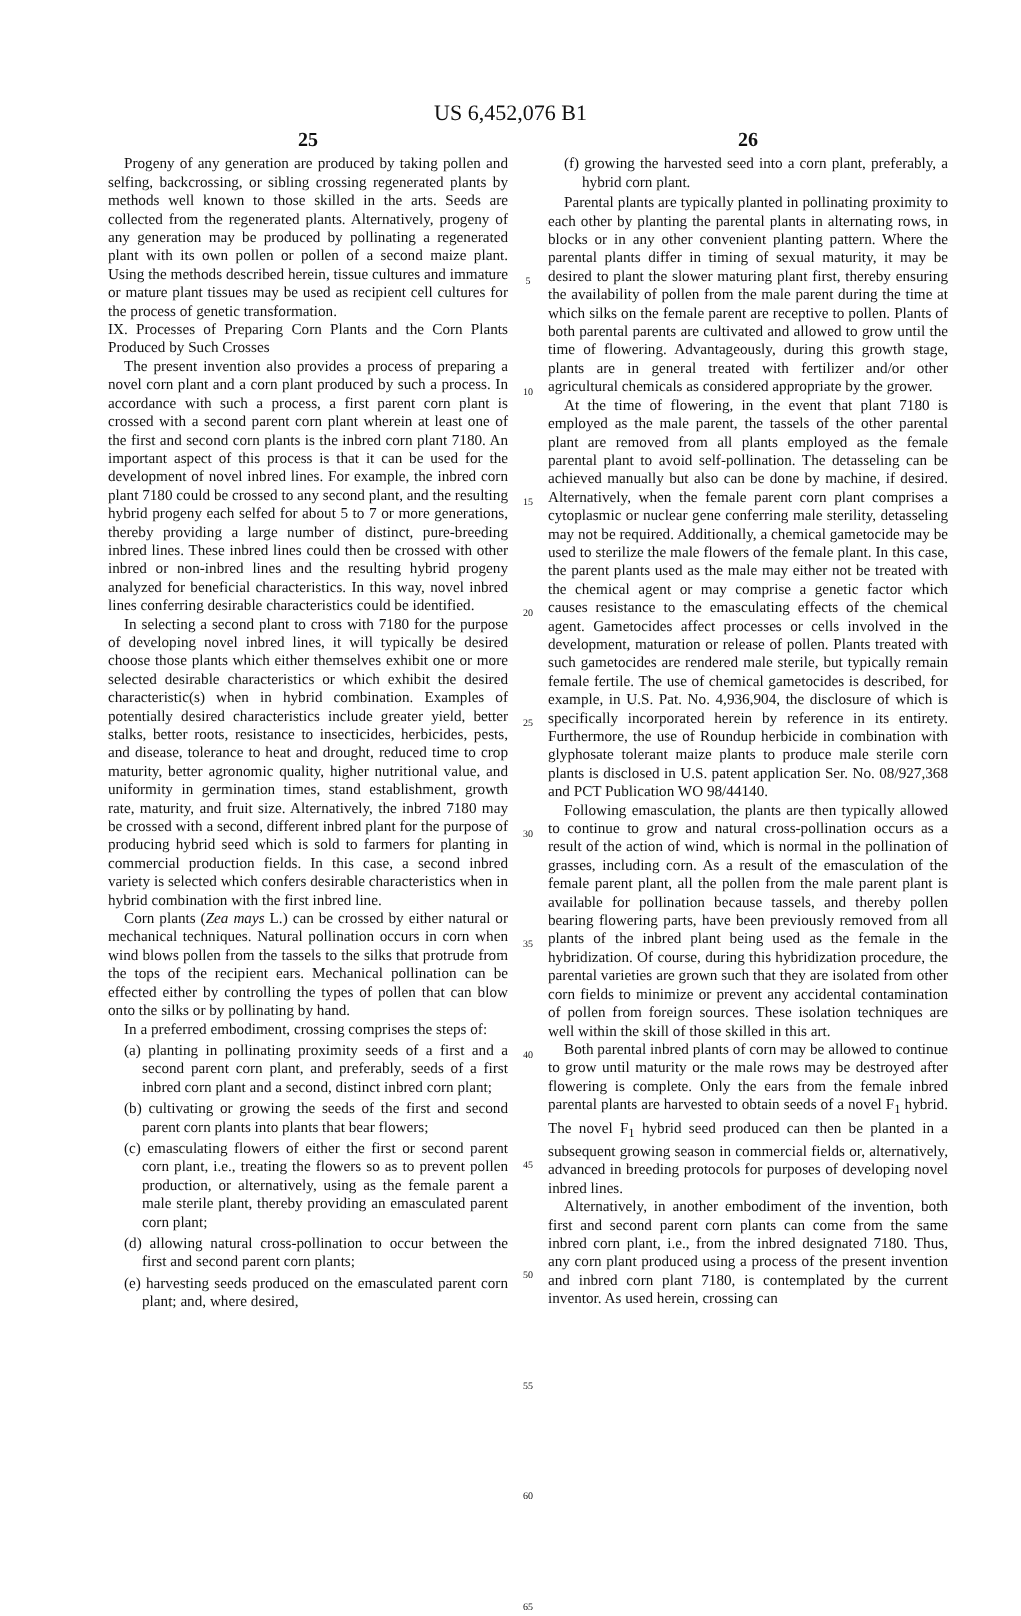US 6,452,076 B1
25
Progeny of any generation are produced by taking pollen and selfing, backcrossing, or sibling crossing regenerated plants by methods well known to those skilled in the arts. Seeds are collected from the regenerated plants. Alternatively, progeny of any generation may be produced by pollinating a regenerated plant with its own pollen or pollen of a second maize plant. Using the methods described herein, tissue cultures and immature or mature plant tissues may be used as recipient cell cultures for the process of genetic transformation.
IX. Processes of Preparing Corn Plants and the Corn Plants Produced by Such Crosses
The present invention also provides a process of preparing a novel corn plant and a corn plant produced by such a process. In accordance with such a process, a first parent corn plant is crossed with a second parent corn plant wherein at least one of the first and second corn plants is the inbred corn plant 7180. An important aspect of this process is that it can be used for the development of novel inbred lines. For example, the inbred corn plant 7180 could be crossed to any second plant, and the resulting hybrid progeny each selfed for about 5 to 7 or more generations, thereby providing a large number of distinct, pure-breeding inbred lines. These inbred lines could then be crossed with other inbred or non-inbred lines and the resulting hybrid progeny analyzed for beneficial characteristics. In this way, novel inbred lines conferring desirable characteristics could be identified.
In selecting a second plant to cross with 7180 for the purpose of developing novel inbred lines, it will typically be desired choose those plants which either themselves exhibit one or more selected desirable characteristics or which exhibit the desired characteristic(s) when in hybrid combination. Examples of potentially desired characteristics include greater yield, better stalks, better roots, resistance to insecticides, herbicides, pests, and disease, tolerance to heat and drought, reduced time to crop maturity, better agronomic quality, higher nutritional value, and uniformity in germination times, stand establishment, growth rate, maturity, and fruit size. Alternatively, the inbred 7180 may be crossed with a second, different inbred plant for the purpose of producing hybrid seed which is sold to farmers for planting in commercial production fields. In this case, a second inbred variety is selected which confers desirable characteristics when in hybrid combination with the first inbred line.
Corn plants (Zea mays L.) can be crossed by either natural or mechanical techniques. Natural pollination occurs in corn when wind blows pollen from the tassels to the silks that protrude from the tops of the recipient ears. Mechanical pollination can be effected either by controlling the types of pollen that can blow onto the silks or by pollinating by hand.
In a preferred embodiment, crossing comprises the steps of:
(a) planting in pollinating proximity seeds of a first and a second parent corn plant, and preferably, seeds of a first inbred corn plant and a second, distinct inbred corn plant;
(b) cultivating or growing the seeds of the first and second parent corn plants into plants that bear flowers;
(c) emasculating flowers of either the first or second parent corn plant, i.e., treating the flowers so as to prevent pollen production, or alternatively, using as the female parent a male sterile plant, thereby providing an emasculated parent corn plant;
(d) allowing natural cross-pollination to occur between the first and second parent corn plants;
(e) harvesting seeds produced on the emasculated parent corn plant; and, where desired,
5
10
15
20
25
30
35
40
45
50
55
60
65
26
(f) growing the harvested seed into a corn plant, preferably, a hybrid corn plant.
Parental plants are typically planted in pollinating proximity to each other by planting the parental plants in alternating rows, in blocks or in any other convenient planting pattern. Where the parental plants differ in timing of sexual maturity, it may be desired to plant the slower maturing plant first, thereby ensuring the availability of pollen from the male parent during the time at which silks on the female parent are receptive to pollen. Plants of both parental parents are cultivated and allowed to grow until the time of flowering. Advantageously, during this growth stage, plants are in general treated with fertilizer and/or other agricultural chemicals as considered appropriate by the grower.
At the time of flowering, in the event that plant 7180 is employed as the male parent, the tassels of the other parental plant are removed from all plants employed as the female parental plant to avoid self-pollination. The detasseling can be achieved manually but also can be done by machine, if desired. Alternatively, when the female parent corn plant comprises a cytoplasmic or nuclear gene conferring male sterility, detasseling may not be required. Additionally, a chemical gametocide may be used to sterilize the male flowers of the female plant. In this case, the parent plants used as the male may either not be treated with the chemical agent or may comprise a genetic factor which causes resistance to the emasculating effects of the chemical agent. Gametocides affect processes or cells involved in the development, maturation or release of pollen. Plants treated with such gametocides are rendered male sterile, but typically remain female fertile. The use of chemical gametocides is described, for example, in U.S. Pat. No. 4,936,904, the disclosure of which is specifically incorporated herein by reference in its entirety. Furthermore, the use of Roundup herbicide in combination with glyphosate tolerant maize plants to produce male sterile corn plants is disclosed in U.S. patent application Ser. No. 08/927,368 and PCT Publication WO 98/44140.
Following emasculation, the plants are then typically allowed to continue to grow and natural cross-pollination occurs as a result of the action of wind, which is normal in the pollination of grasses, including corn. As a result of the emasculation of the female parent plant, all the pollen from the male parent plant is available for pollination because tassels, and thereby pollen bearing flowering parts, have been previously removed from all plants of the inbred plant being used as the female in the hybridization. Of course, during this hybridization procedure, the parental varieties are grown such that they are isolated from other corn fields to minimize or prevent any accidental contamination of pollen from foreign sources. These isolation techniques are well within the skill of those skilled in this art.
Both parental inbred plants of corn may be allowed to continue to grow until maturity or the male rows may be destroyed after flowering is complete. Only the ears from the female inbred parental plants are harvested to obtain seeds of a novel F<sub>1</sub> hybrid. The novel F<sub>1</sub> hybrid seed produced can then be planted in a subsequent growing season in commercial fields or, alternatively, advanced in breeding protocols for purposes of developing novel inbred lines.
Alternatively, in another embodiment of the invention, both first and second parent corn plants can come from the same inbred corn plant, i.e., from the inbred designated 7180. Thus, any corn plant produced using a process of the present invention and inbred corn plant 7180, is contemplated by the current inventor. As used herein, crossing can